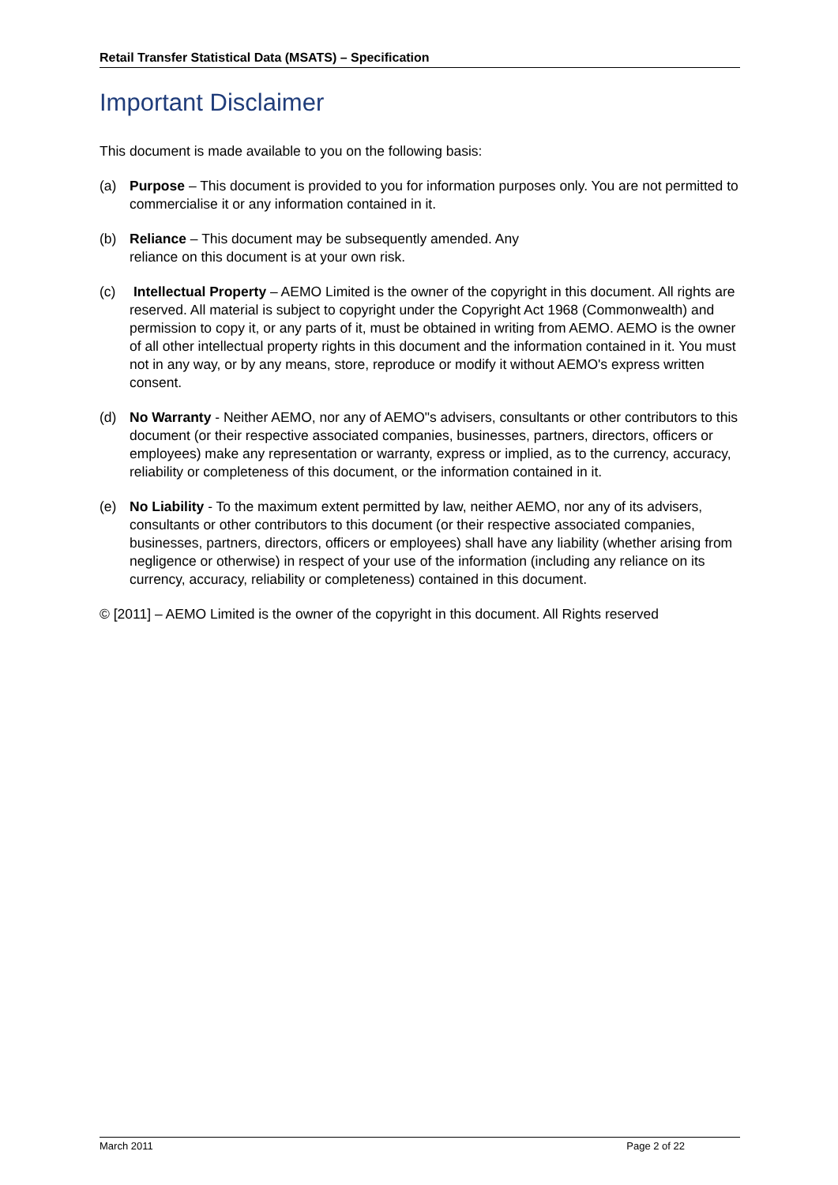Retail Transfer Statistical Data (MSATS) – Specification
Important Disclaimer
This document is made available to you on the following basis:
(a) Purpose – This document is provided to you for information purposes only. You are not permitted to commercialise it or any information contained in it.
(b) Reliance – This document may be subsequently amended. Any
reliance on this document is at your own risk.
(c) Intellectual Property – AEMO Limited is the owner of the copyright in this document. All rights are reserved. All material is subject to copyright under the Copyright Act 1968 (Commonwealth) and permission to copy it, or any parts of it, must be obtained in writing from AEMO. AEMO is the owner of all other intellectual property rights in this document and the information contained in it. You must not in any way, or by any means, store, reproduce or modify it without AEMO's express written consent.
(d) No Warranty - Neither AEMO, nor any of AEMO"s advisers, consultants or other contributors to this document (or their respective associated companies, businesses, partners, directors, officers or employees) make any representation or warranty, express or implied, as to the currency, accuracy, reliability or completeness of this document, or the information contained in it.
(e) No Liability - To the maximum extent permitted by law, neither AEMO, nor any of its advisers, consultants or other contributors to this document (or their respective associated companies, businesses, partners, directors, officers or employees) shall have any liability (whether arising from negligence or otherwise) in respect of your use of the information (including any reliance on its currency, accuracy, reliability or completeness) contained in this document.
© [2011] – AEMO Limited is the owner of the copyright in this document. All Rights reserved
March 2011 Page 2 of 22